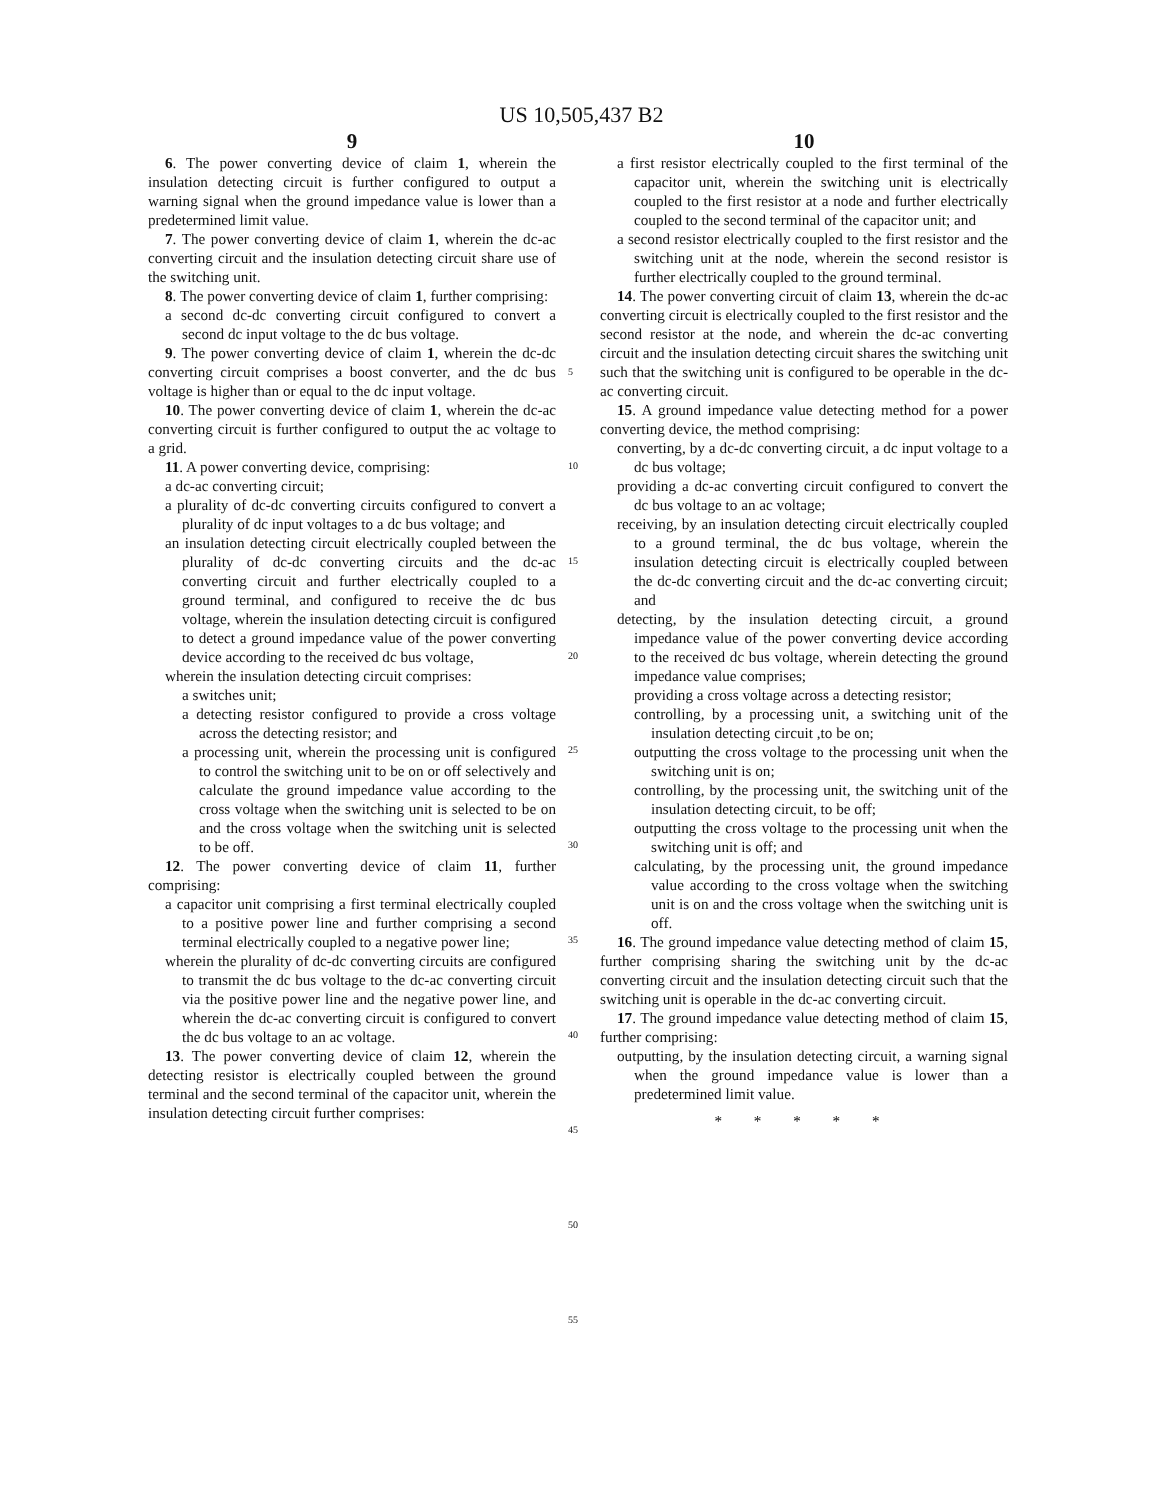US 10,505,437 B2
9
6. The power converting device of claim 1, wherein the insulation detecting circuit is further configured to output a warning signal when the ground impedance value is lower than a predetermined limit value.
7. The power converting device of claim 1, wherein the dc-ac converting circuit and the insulation detecting circuit share use of the switching unit.
8. The power converting device of claim 1, further comprising:
a second dc-dc converting circuit configured to convert a second dc input voltage to the dc bus voltage.
9. The power converting device of claim 1, wherein the dc-dc converting circuit comprises a boost converter, and the dc bus voltage is higher than or equal to the dc input voltage.
10. The power converting device of claim 1, wherein the dc-ac converting circuit is further configured to output the ac voltage to a grid.
11. A power converting device, comprising:
a dc-ac converting circuit;
a plurality of dc-dc converting circuits configured to convert a plurality of dc input voltages to a dc bus voltage; and
an insulation detecting circuit electrically coupled between the plurality of dc-dc converting circuits and the dc-ac converting circuit and further electrically coupled to a ground terminal, and configured to receive the dc bus voltage, wherein the insulation detecting circuit is configured to detect a ground impedance value of the power converting device according to the received dc bus voltage,
wherein the insulation detecting circuit comprises:
a switches unit;
a detecting resistor configured to provide a cross voltage across the detecting resistor; and
a processing unit, wherein the processing unit is configured to control the switching unit to be on or off selectively and calculate the ground impedance value according to the cross voltage when the switching unit is selected to be on and the cross voltage when the switching unit is selected to be off.
12. The power converting device of claim 11, further comprising:
a capacitor unit comprising a first terminal electrically coupled to a positive power line and further comprising a second terminal electrically coupled to a negative power line;
wherein the plurality of dc-dc converting circuits are configured to transmit the dc bus voltage to the dc-ac converting circuit via the positive power line and the negative power line, and wherein the dc-ac converting circuit is configured to convert the dc bus voltage to an ac voltage.
13. The power converting device of claim 12, wherein the detecting resistor is electrically coupled between the ground terminal and the second terminal of the capacitor unit, wherein the insulation detecting circuit further comprises:
5
10
15
20
25
30
35
40
45
50
55
10
a first resistor electrically coupled to the first terminal of the capacitor unit, wherein the switching unit is electrically coupled to the first resistor at a node and further electrically coupled to the second terminal of the capacitor unit; and
a second resistor electrically coupled to the first resistor and the switching unit at the node, wherein the second resistor is further electrically coupled to the ground terminal.
14. The power converting circuit of claim 13, wherein the dc-ac converting circuit is electrically coupled to the first resistor and the second resistor at the node, and wherein the dc-ac converting circuit and the insulation detecting circuit shares the switching unit such that the switching unit is configured to be operable in the dc-ac converting circuit.
15. A ground impedance value detecting method for a power converting device, the method comprising:
converting, by a dc-dc converting circuit, a dc input voltage to a dc bus voltage;
providing a dc-ac converting circuit configured to convert the dc bus voltage to an ac voltage;
receiving, by an insulation detecting circuit electrically coupled to a ground terminal, the dc bus voltage, wherein the insulation detecting circuit is electrically coupled between the dc-dc converting circuit and the dc-ac converting circuit; and
detecting, by the insulation detecting circuit, a ground impedance value of the power converting device according to the received dc bus voltage, wherein detecting the ground impedance value comprises;
providing a cross voltage across a detecting resistor;
controlling, by a processing unit, a switching unit of the insulation detecting circuit ,to be on;
outputting the cross voltage to the processing unit when the switching unit is on;
controlling, by the processing unit, the switching unit of the insulation detecting circuit, to be off;
outputting the cross voltage to the processing unit when the switching unit is off; and
calculating, by the processing unit, the ground impedance value according to the cross voltage when the switching unit is on and the cross voltage when the switching unit is off.
16. The ground impedance value detecting method of claim 15, further comprising sharing the switching unit by the dc-ac converting circuit and the insulation detecting circuit such that the switching unit is operable in the dc-ac converting circuit.
17. The ground impedance value detecting method of claim 15, further comprising:
outputting, by the insulation detecting circuit, a warning signal when the ground impedance value is lower than a predetermined limit value.
* * * * *